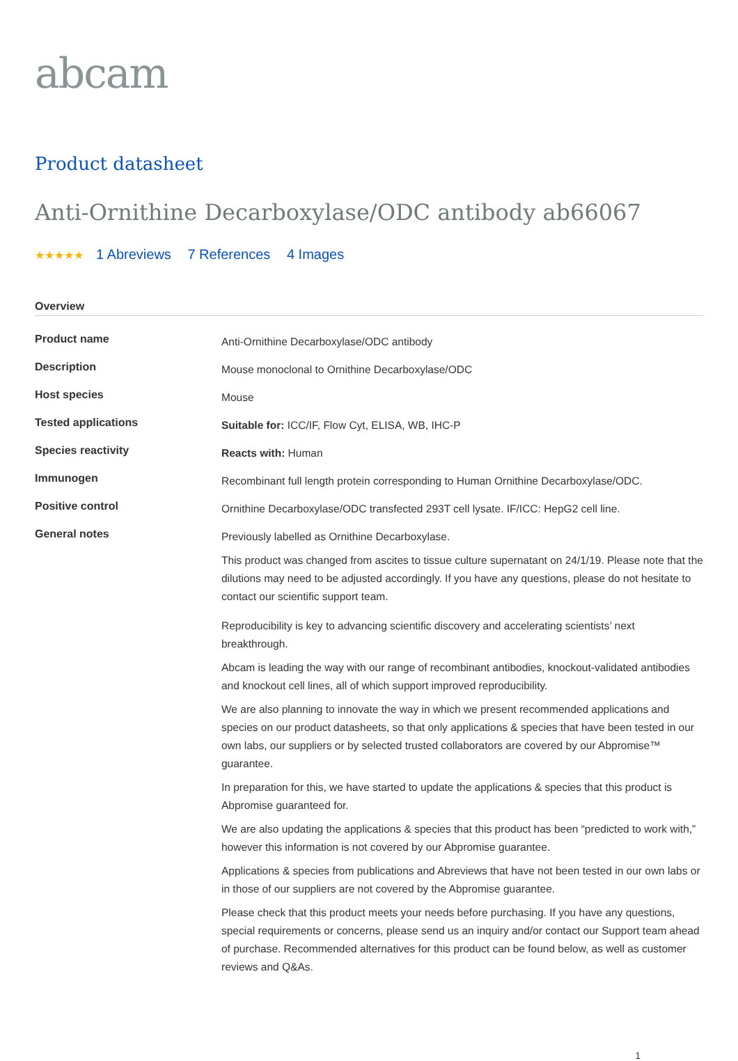abcam
Product datasheet
Anti-Ornithine Decarboxylase/ODC antibody ab66067
★★★★★ 1 Abreviews 7 References 4 Images
Overview
| Product name | Anti-Ornithine Decarboxylase/ODC antibody |
| Description | Mouse monoclonal to Ornithine Decarboxylase/ODC |
| Host species | Mouse |
| Tested applications | Suitable for: ICC/IF, Flow Cyt, ELISA, WB, IHC-P |
| Species reactivity | Reacts with: Human |
| Immunogen | Recombinant full length protein corresponding to Human Ornithine Decarboxylase/ODC. |
| Positive control | Ornithine Decarboxylase/ODC transfected 293T cell lysate. IF/ICC: HepG2 cell line. |
| General notes | Previously labelled as Ornithine Decarboxylase. This product was changed from ascites to tissue culture supernatant on 24/1/19. Please note that the dilutions may need to be adjusted accordingly. If you have any questions, please do not hesitate to contact our scientific support team. Reproducibility is key to advancing scientific discovery and accelerating scientists’ next breakthrough. Abcam is leading the way with our range of recombinant antibodies, knockout-validated antibodies and knockout cell lines, all of which support improved reproducibility. We are also planning to innovate the way in which we present recommended applications and species on our product datasheets, so that only applications & species that have been tested in our own labs, our suppliers or by selected trusted collaborators are covered by our Abpromise™ guarantee. In preparation for this, we have started to update the applications & species that this product is Abpromise guaranteed for. We are also updating the applications & species that this product has been “predicted to work with,” however this information is not covered by our Abpromise guarantee. Applications & species from publications and Abreviews that have not been tested in our own labs or in those of our suppliers are not covered by the Abpromise guarantee. Please check that this product meets your needs before purchasing. If you have any questions, special requirements or concerns, please send us an inquiry and/or contact our Support team ahead of purchase. Recommended alternatives for this product can be found below, as well as customer reviews and Q&As. |
1